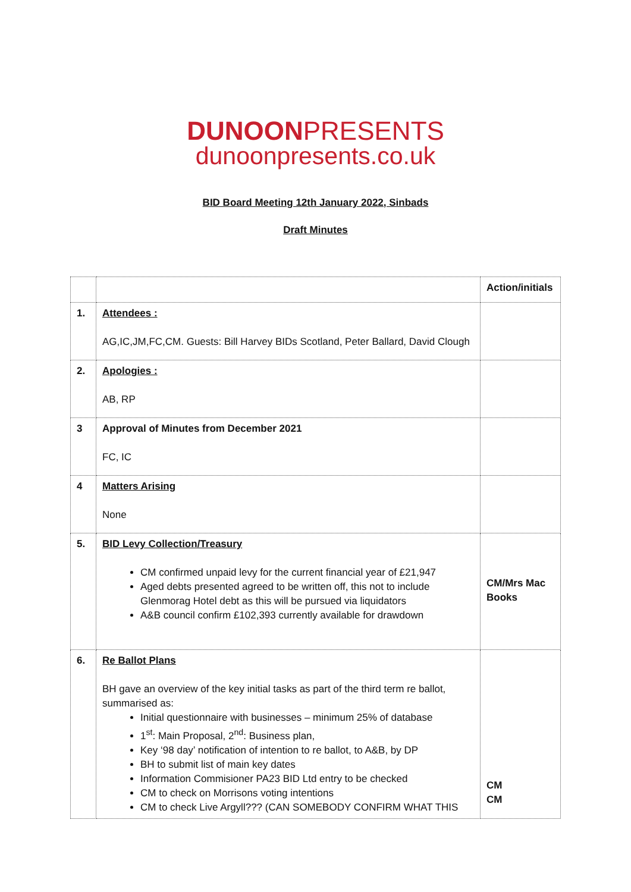DUNOONPRESENTS
dunoonpresents.co.uk
BID Board Meeting 12th January 2022, Sinbads
Draft Minutes
| | | Action/initials |
| 1. | Attendees : AG,IC,JM,FC,CM. Guests: Bill Harvey BIDs Scotland, Peter Ballard, David Clough | |
| 2. | Apologies : AB, RP | |
| 3 | Approval of Minutes from December 2021 FC, IC | |
| 4 | Matters Arising None | |
| 5. | BID Levy Collection/Treasury CM confirmed unpaid levy for the current financial year of £21,947 Aged debts presented agreed to be written off, this not to include Glenmorag Hotel debt as this will be pursued via liquidators A&B council confirm £102,393 currently available for drawdown | CM/Mrs Mac Books |
| 6. | Re Ballot Plans BH gave an overview of the key initial tasks as part of the third term re ballot, summarised as: Initial questionnaire with businesses – minimum 25% of database 1<sup>st</sup>: Main Proposal, 2<sup>nd</sup>: Business plan, Key ‘98 day’ notification of intention to re ballot, to A&B, by DP BH to submit list of main key dates Information Commisioner PA23 BID Ltd entry to be checked CM to check on Morrisons voting intentions CM to check Live Argyll??? (CAN SOMEBODY CONFIRM WHAT THIS | CM CM |